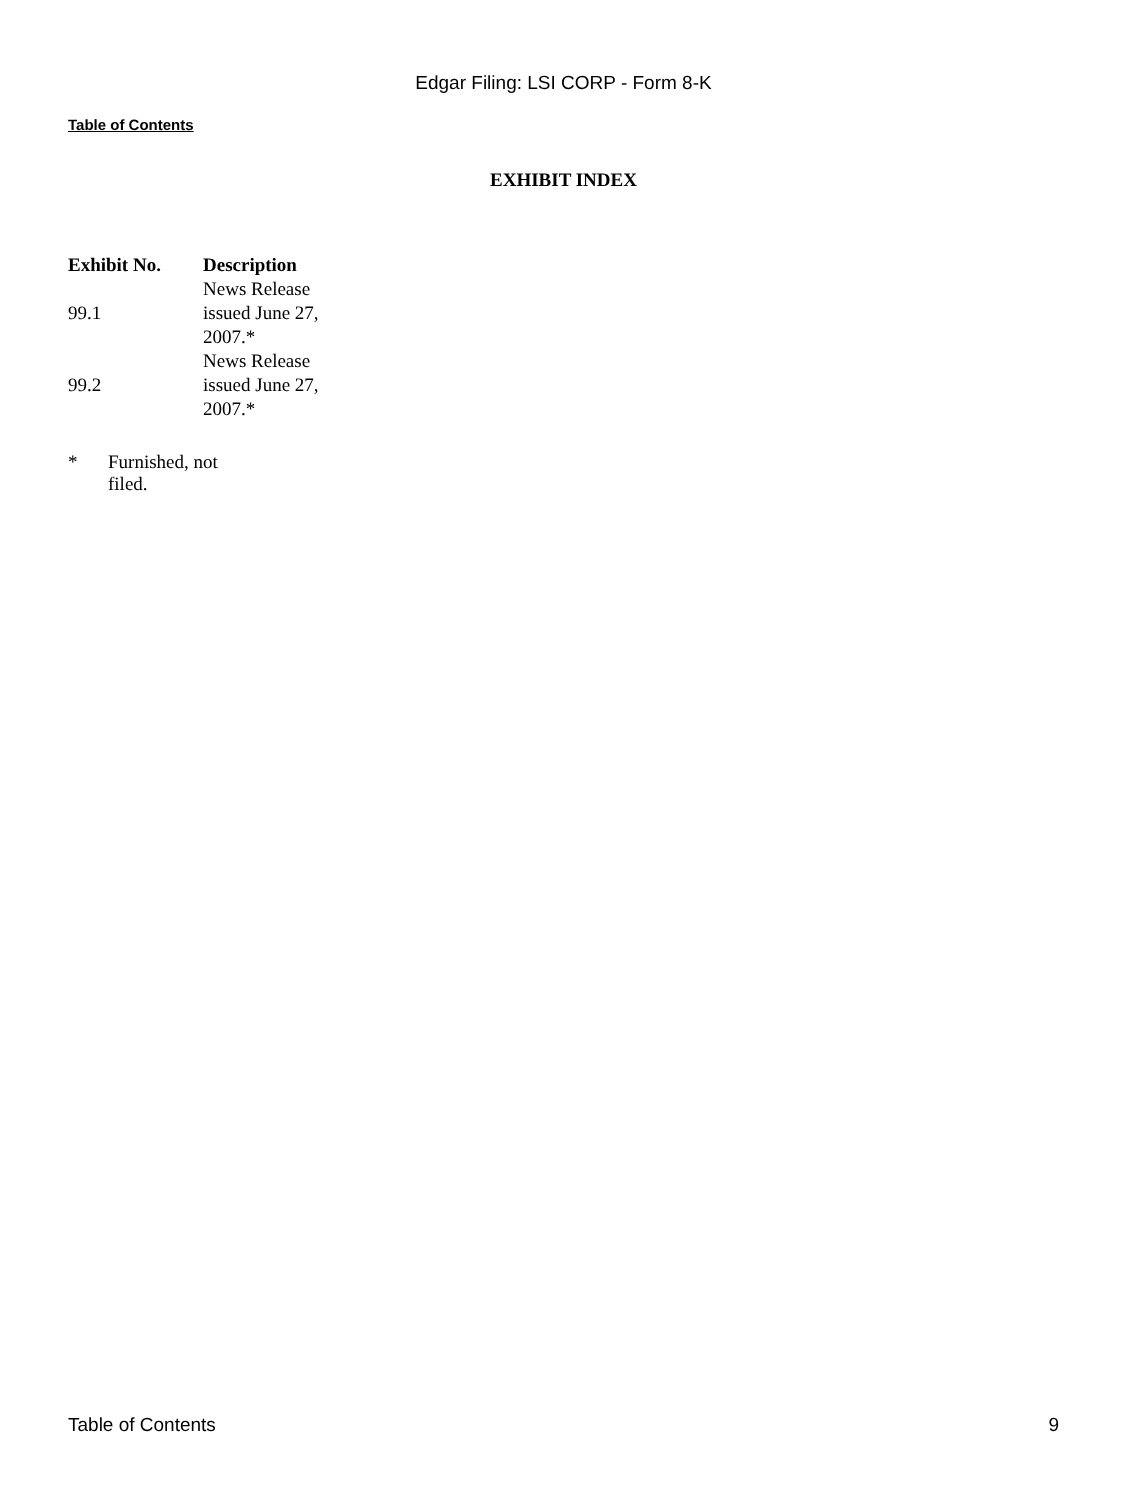Edgar Filing: LSI CORP - Form 8-K
Table of Contents
EXHIBIT INDEX
| Exhibit No. | Description |
| --- | --- |
| 99.1 | News Release issued June 27, 2007.* |
| 99.2 | News Release issued June 27, 2007.* |
* Furnished, not filed.
Table of Contents 9